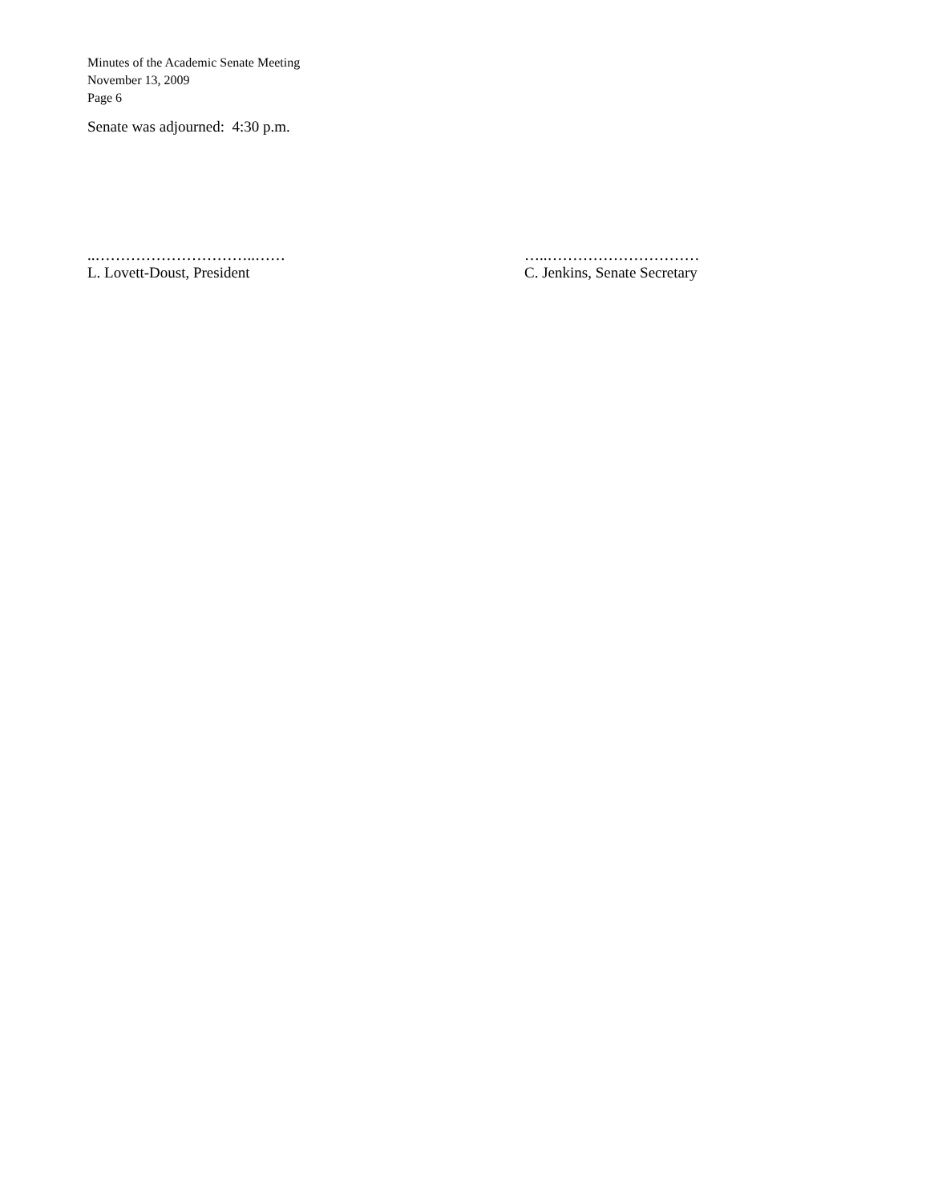Minutes of the Academic Senate Meeting
November 13, 2009
Page 6
Senate was adjourned: 4:30 p.m.
..…………………………..……
L. Lovett-Doust, President
…..…………………………
C. Jenkins, Senate Secretary